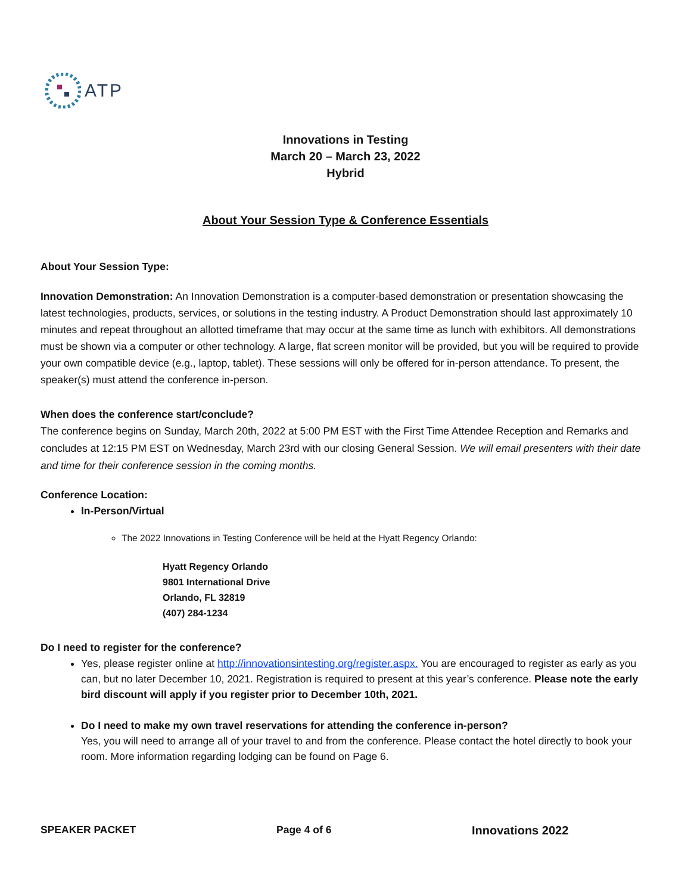ATP
Innovations in Testing
March 20 – March 23, 2022
Hybrid
About Your Session Type & Conference Essentials
About Your Session Type:
Innovation Demonstration: An Innovation Demonstration is a computer-based demonstration or presentation showcasing the latest technologies, products, services, or solutions in the testing industry. A Product Demonstration should last approximately 10 minutes and repeat throughout an allotted timeframe that may occur at the same time as lunch with exhibitors. All demonstrations must be shown via a computer or other technology. A large, flat screen monitor will be provided, but you will be required to provide your own compatible device (e.g., laptop, tablet). These sessions will only be offered for in-person attendance. To present, the speaker(s) must attend the conference in-person.
When does the conference start/conclude?
The conference begins on Sunday, March 20th, 2022 at 5:00 PM EST with the First Time Attendee Reception and Remarks and concludes at 12:15 PM EST on Wednesday, March 23rd with our closing General Session. We will email presenters with their date and time for their conference session in the coming months.
Conference Location:
In-Person/Virtual
The 2022 Innovations in Testing Conference will be held at the Hyatt Regency Orlando:
Hyatt Regency Orlando
9801 International Drive
Orlando, FL 32819
(407) 284-1234
Do I need to register for the conference?
Yes, please register online at http://innovationsintesting.org/register.aspx. You are encouraged to register as early as you can, but no later December 10, 2021. Registration is required to present at this year’s conference. Please note the early bird discount will apply if you register prior to December 10th, 2021.
Do I need to make my own travel reservations for attending the conference in-person?
Yes, you will need to arrange all of your travel to and from the conference. Please contact the hotel directly to book your room. More information regarding lodging can be found on Page 6.
SPEAKER PACKET Page 4 of 6 Innovations 2022